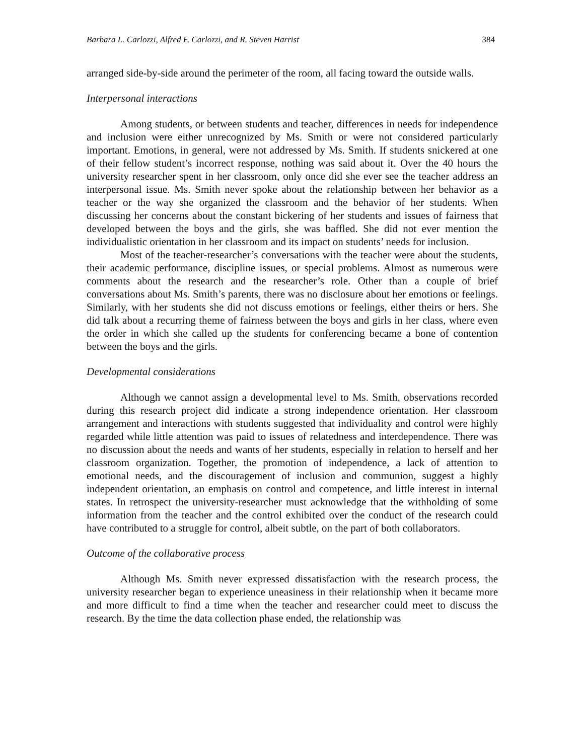Barbara L. Carlozzi, Alfred F. Carlozzi, and R. Steven Harrist 384
arranged side-by-side around the perimeter of the room, all facing toward the outside walls.
Interpersonal interactions
Among students, or between students and teacher, differences in needs for independence and inclusion were either unrecognized by Ms. Smith or were not considered particularly important. Emotions, in general, were not addressed by Ms. Smith. If students snickered at one of their fellow student’s incorrect response, nothing was said about it. Over the 40 hours the university researcher spent in her classroom, only once did she ever see the teacher address an interpersonal issue. Ms. Smith never spoke about the relationship between her behavior as a teacher or the way she organized the classroom and the behavior of her students. When discussing her concerns about the constant bickering of her students and issues of fairness that developed between the boys and the girls, she was baffled. She did not ever mention the individualistic orientation in her classroom and its impact on students’ needs for inclusion.
Most of the teacher-researcher’s conversations with the teacher were about the students, their academic performance, discipline issues, or special problems. Almost as numerous were comments about the research and the researcher’s role. Other than a couple of brief conversations about Ms. Smith’s parents, there was no disclosure about her emotions or feelings. Similarly, with her students she did not discuss emotions or feelings, either theirs or hers. She did talk about a recurring theme of fairness between the boys and girls in her class, where even the order in which she called up the students for conferencing became a bone of contention between the boys and the girls.
Developmental considerations
Although we cannot assign a developmental level to Ms. Smith, observations recorded during this research project did indicate a strong independence orientation. Her classroom arrangement and interactions with students suggested that individuality and control were highly regarded while little attention was paid to issues of relatedness and interdependence. There was no discussion about the needs and wants of her students, especially in relation to herself and her classroom organization. Together, the promotion of independence, a lack of attention to emotional needs, and the discouragement of inclusion and communion, suggest a highly independent orientation, an emphasis on control and competence, and little interest in internal states. In retrospect the university-researcher must acknowledge that the withholding of some information from the teacher and the control exhibited over the conduct of the research could have contributed to a struggle for control, albeit subtle, on the part of both collaborators.
Outcome of the collaborative process
Although Ms. Smith never expressed dissatisfaction with the research process, the university researcher began to experience uneasiness in their relationship when it became more and more difficult to find a time when the teacher and researcher could meet to discuss the research. By the time the data collection phase ended, the relationship was